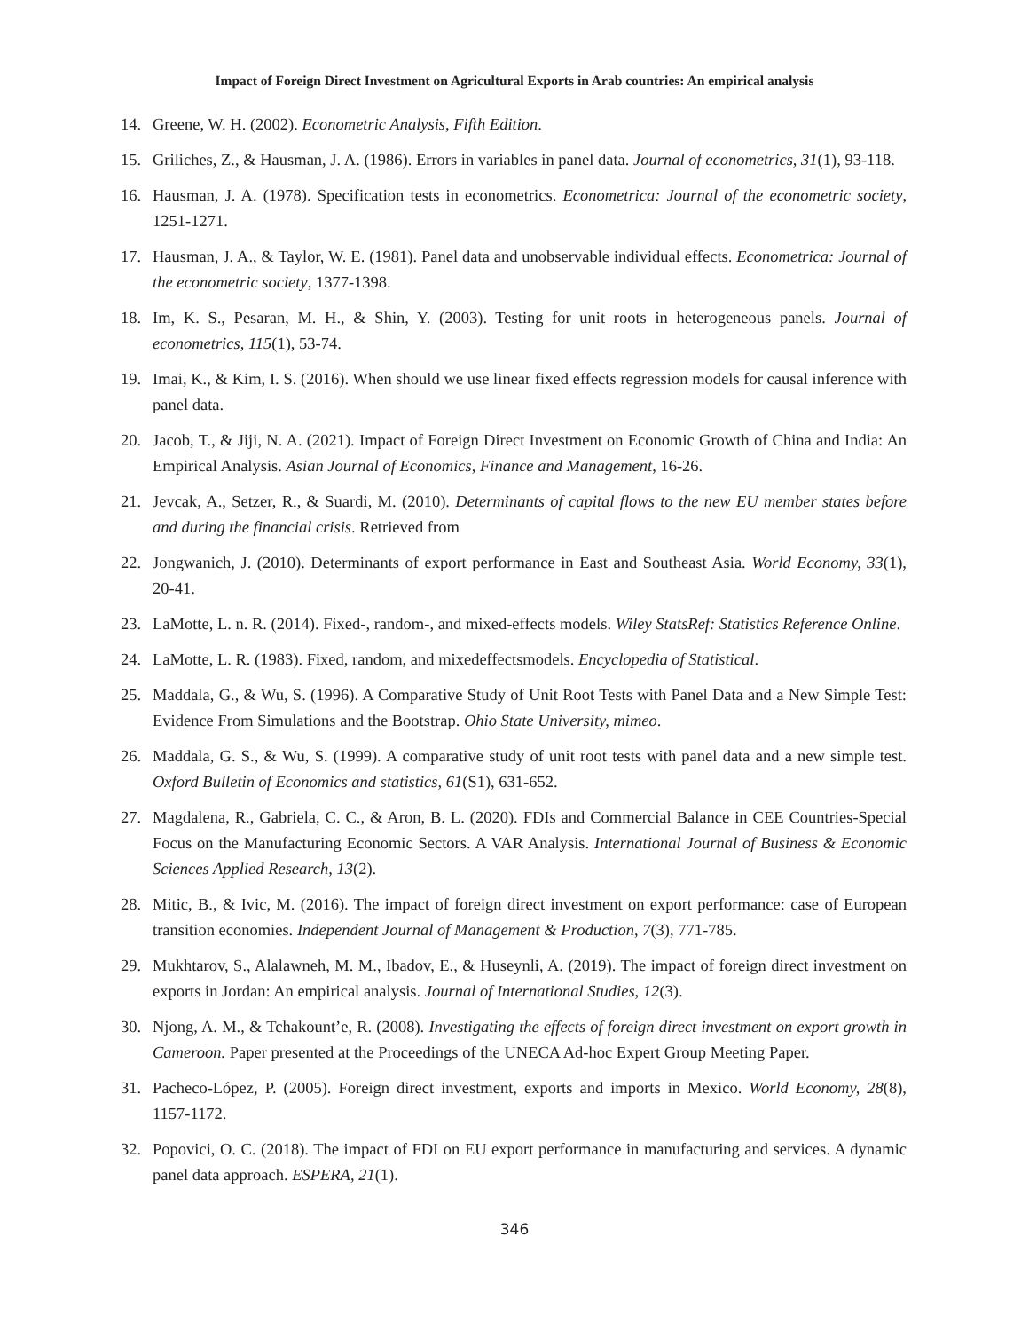Impact of Foreign Direct Investment on Agricultural Exports in Arab countries: An empirical analysis
14. Greene, W. H. (2002). Econometric Analysis, Fifth Edition.
15. Griliches, Z., & Hausman, J. A. (1986). Errors in variables in panel data. Journal of econometrics, 31(1), 93-118.
16. Hausman, J. A. (1978). Specification tests in econometrics. Econometrica: Journal of the econometric society, 1251-1271.
17. Hausman, J. A., & Taylor, W. E. (1981). Panel data and unobservable individual effects. Econometrica: Journal of the econometric society, 1377-1398.
18. Im, K. S., Pesaran, M. H., & Shin, Y. (2003). Testing for unit roots in heterogeneous panels. Journal of econometrics, 115(1), 53-74.
19. Imai, K., & Kim, I. S. (2016). When should we use linear fixed effects regression models for causal inference with panel data.
20. Jacob, T., & Jiji, N. A. (2021). Impact of Foreign Direct Investment on Economic Growth of China and India: An Empirical Analysis. Asian Journal of Economics, Finance and Management, 16-26.
21. Jevcak, A., Setzer, R., & Suardi, M. (2010). Determinants of capital flows to the new EU member states before and during the financial crisis. Retrieved from
22. Jongwanich, J. (2010). Determinants of export performance in East and Southeast Asia. World Economy, 33(1), 20-41.
23. LaMotte, L. n. R. (2014). Fixed-, random-, and mixed-effects models. Wiley StatsRef: Statistics Reference Online.
24. LaMotte, L. R. (1983). Fixed, random, and mixedeffectsmodels. Encyclopedia of Statistical.
25. Maddala, G., & Wu, S. (1996). A Comparative Study of Unit Root Tests with Panel Data and a New Simple Test: Evidence From Simulations and the Bootstrap. Ohio State University, mimeo.
26. Maddala, G. S., & Wu, S. (1999). A comparative study of unit root tests with panel data and a new simple test. Oxford Bulletin of Economics and statistics, 61(S1), 631-652.
27. Magdalena, R., Gabriela, C. C., & Aron, B. L. (2020). FDIs and Commercial Balance in CEE Countries-Special Focus on the Manufacturing Economic Sectors. A VAR Analysis. International Journal of Business & Economic Sciences Applied Research, 13(2).
28. Mitic, B., & Ivic, M. (2016). The impact of foreign direct investment on export performance: case of European transition economies. Independent Journal of Management & Production, 7(3), 771-785.
29. Mukhtarov, S., Alalawneh, M. M., Ibadov, E., & Huseynli, A. (2019). The impact of foreign direct investment on exports in Jordan: An empirical analysis. Journal of International Studies, 12(3).
30. Njong, A. M., & Tchakount’e, R. (2008). Investigating the effects of foreign direct investment on export growth in Cameroon. Paper presented at the Proceedings of the UNECA Ad-hoc Expert Group Meeting Paper.
31. Pacheco-López, P. (2005). Foreign direct investment, exports and imports in Mexico. World Economy, 28(8), 1157-1172.
32. Popovici, O. C. (2018). The impact of FDI on EU export performance in manufacturing and services. A dynamic panel data approach. ESPERA, 21(1).
346